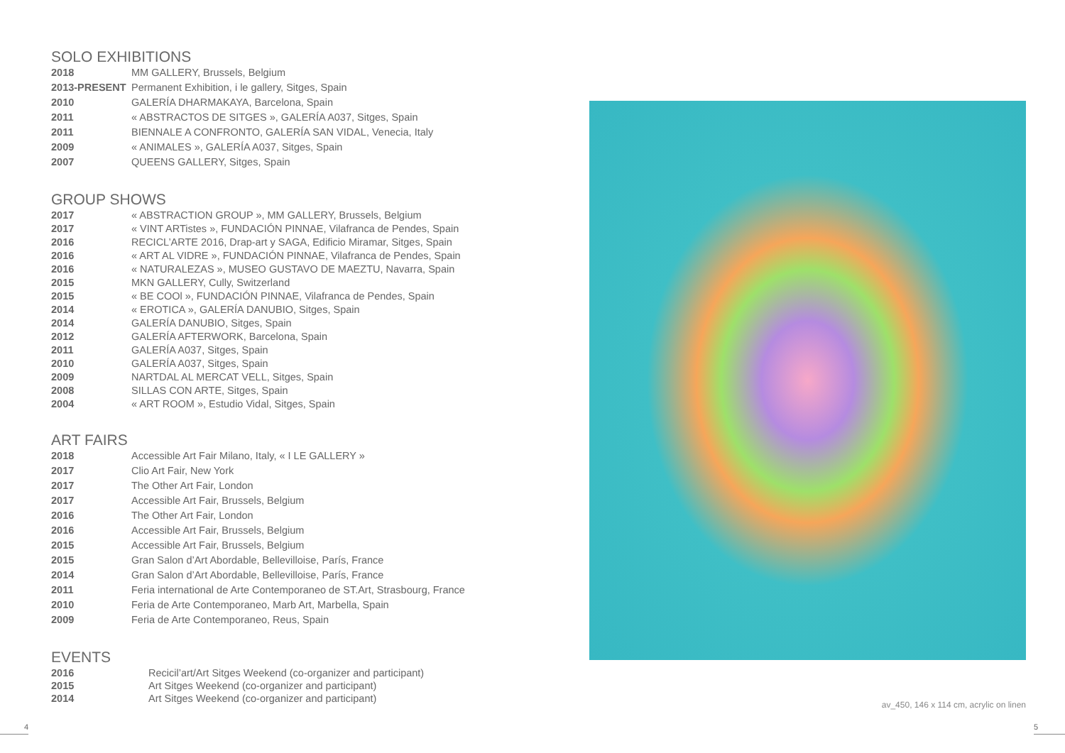SOLO EXHIBITIONS
| 2018 | MM GALLERY, Brussels, Belgium |
| 2013-PRESENT | Permanent Exhibition, i le gallery, Sitges, Spain |
| 2010 | GALERÍA DHARMAKAYA, Barcelona, Spain |
| 2011 | « ABSTRACTOS DE SITGES », GALERÍA A037, Sitges, Spain |
| 2011 | BIENNALE A CONFRONTO, GALERÍA SAN VIDAL, Venecia, Italy |
| 2009 | « ANIMALES », GALERÍA A037, Sitges, Spain |
| 2007 | QUEENS GALLERY, Sitges, Spain |
GROUP SHOWS
| 2017 | « ABSTRACTION GROUP », MM GALLERY, Brussels, Belgium |
| 2017 | « VINT ARTistes », FUNDACIÓN PINNAE, Vilafranca de Pendes, Spain |
| 2016 | RECICL’ARTE 2016, Drap-art y SAGA, Edificio Miramar, Sitges, Spain |
| 2016 | « ART AL VIDRE », FUNDACIÓN PINNAE, Vilafranca de Pendes, Spain |
| 2016 | « NATURALEZAS », MUSEO GUSTAVO DE MAEZTU, Navarra, Spain |
| 2015 | MKN GALLERY, Cully, Switzerland |
| 2015 | « BE COOl », FUNDACIÓN PINNAE, Vilafranca de Pendes, Spain |
| 2014 | « EROTICA », GALERÍA DANUBIO, Sitges, Spain |
| 2014 | GALERÍA DANUBIO, Sitges, Spain |
| 2012 | GALERÍA AFTERWORK, Barcelona, Spain |
| 2011 | GALERÍA A037, Sitges, Spain |
| 2010 | GALERÍA A037, Sitges, Spain |
| 2009 | NARTDAL AL MERCAT VELL, Sitges, Spain |
| 2008 | SILLAS CON ARTE, Sitges, Spain |
| 2004 | « ART ROOM », Estudio Vidal, Sitges, Spain |
ART FAIRS
| 2018 | Accessible Art Fair Milano, Italy, « I LE GALLERY » |
| 2017 | Clio Art Fair, New York |
| 2017 | The Other Art Fair, London |
| 2017 | Accessible Art Fair, Brussels, Belgium |
| 2016 | The Other Art Fair, London |
| 2016 | Accessible Art Fair, Brussels, Belgium |
| 2015 | Accessible Art Fair, Brussels, Belgium |
| 2015 | Gran Salon d’Art Abordable, Bellevilloise, París, France |
| 2014 | Gran Salon d’Art Abordable, Bellevilloise, París, France |
| 2011 | Feria international de Arte Contemporaneo de ST.Art, Strasbourg, France |
| 2010 | Feria de Arte Contemporaneo, Marb Art, Marbella, Spain |
| 2009 | Feria de Arte Contemporaneo, Reus, Spain |
EVENTS
| 2016 | Recicil’art/Art Sitges Weekend (co-organizer and participant) |
| 2015 | Art Sitges Weekend (co-organizer and participant) |
| 2014 | Art Sitges Weekend (co-organizer and participant) |
av_450, 146 x 114 cm, acrylic on linen
4 5